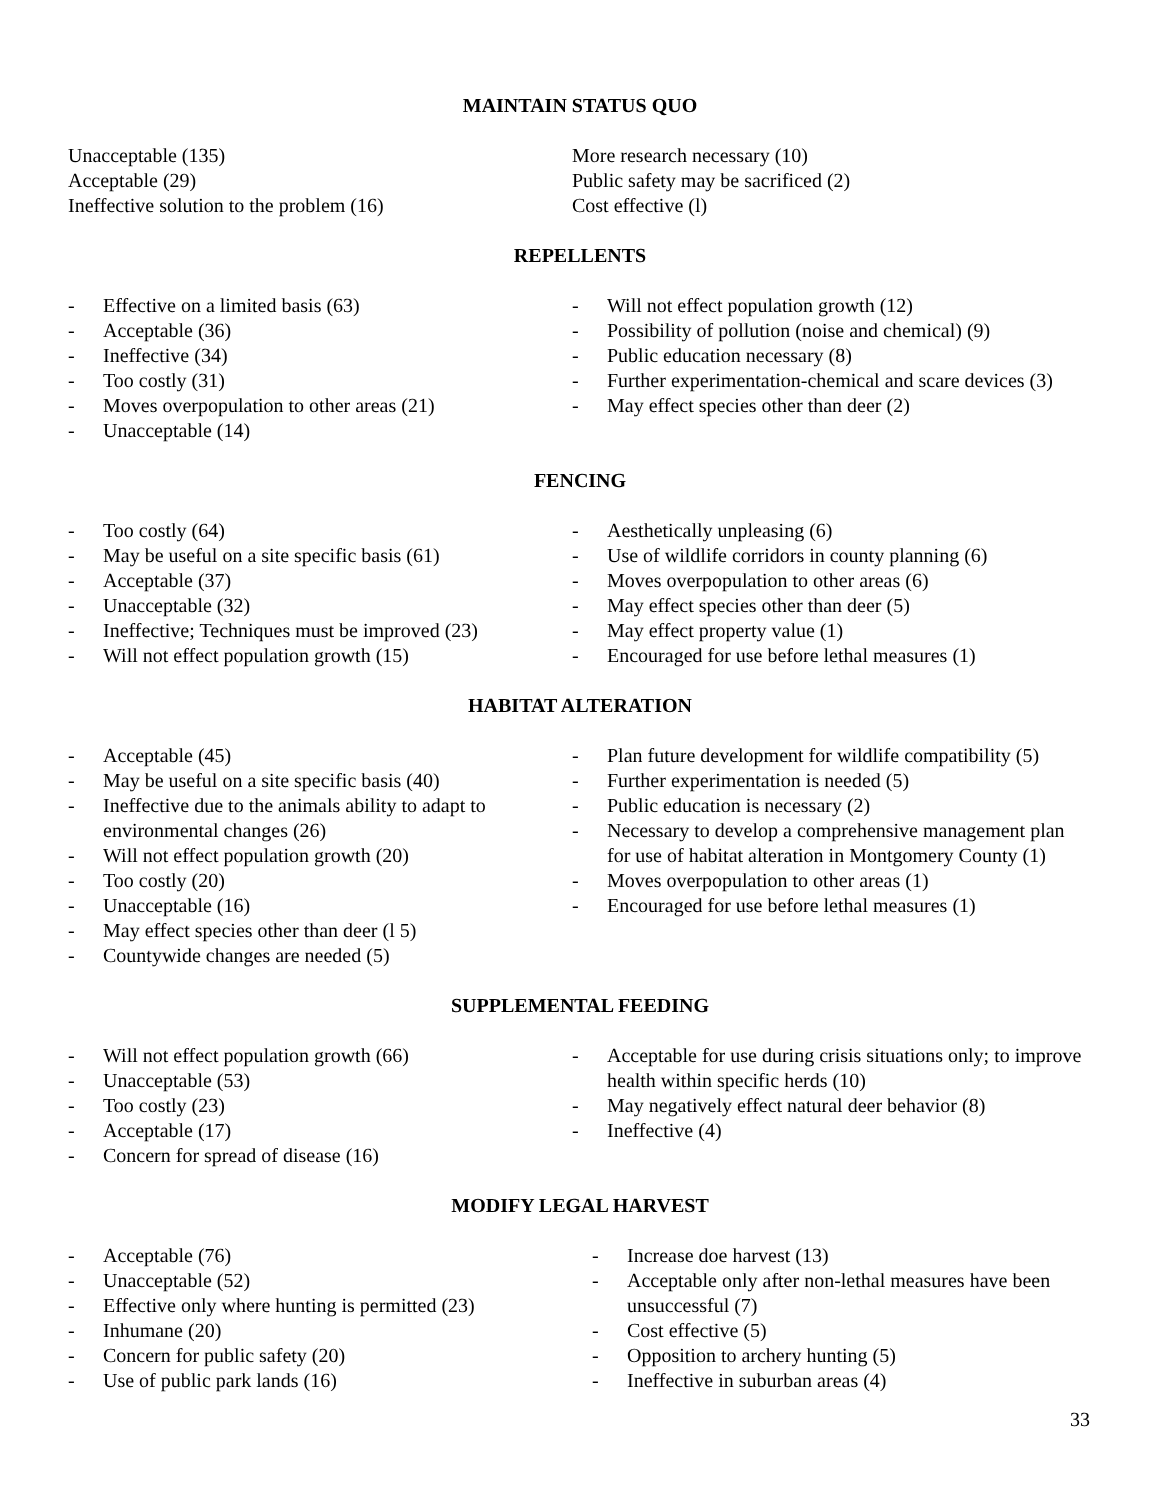MAINTAIN STATUS QUO
Unacceptable (135)
Acceptable (29)
Ineffective solution to the problem (16)
More research necessary (10)
Public safety may be sacrificed (2)
Cost effective (l)
REPELLENTS
- Effective on a limited basis (63)
- Acceptable (36)
- Ineffective (34)
- Too costly (31)
- Moves overpopulation to other areas (21)
- Unacceptable (14)
- Will not effect population growth (12)
- Possibility of pollution (noise and chemical) (9)
- Public education necessary (8)
- Further experimentation-chemical and scare devices (3)
- May effect species other than deer (2)
FENCING
- Too costly (64)
- May be useful on a site specific basis (61)
- Acceptable (37)
- Unacceptable (32)
- Ineffective; Techniques must be improved (23)
- Will not effect population growth (15)
- Aesthetically unpleasing (6)
- Use of wildlife corridors in county planning (6)
- Moves overpopulation to other areas (6)
- May effect species other than deer (5)
- May effect property value (1)
- Encouraged for use before lethal measures (1)
HABITAT ALTERATION
- Acceptable (45)
- May be useful on a site specific basis (40)
- Ineffective due to the animals ability to adapt to environmental changes (26)
- Will not effect population growth (20)
- Too costly (20)
- Unacceptable (16)
- May effect species other than deer (l 5)
- Countywide changes are needed (5)
- Plan future development for wildlife compatibility (5)
- Further experimentation is needed (5)
- Public education is necessary (2)
- Necessary to develop a comprehensive management plan for use of habitat alteration in Montgomery County (1)
- Moves overpopulation to other areas (1)
- Encouraged for use before lethal measures (1)
SUPPLEMENTAL FEEDING
- Will not effect population growth (66)
- Unacceptable (53)
- Too costly (23)
- Acceptable (17)
- Concern for spread of disease (16)
- Acceptable for use during crisis situations only; to improve health within specific herds (10)
- May negatively effect natural deer behavior (8)
- Ineffective (4)
MODIFY LEGAL HARVEST
- Acceptable (76)
- Unacceptable (52)
- Effective only where hunting is permitted (23)
- Inhumane (20)
- Concern for public safety (20)
- Use of public park lands (16)
- Increase doe harvest (13)
- Acceptable only after non-lethal measures have been unsuccessful (7)
- Cost effective (5)
- Opposition to archery hunting (5)
- Ineffective in suburban areas (4)
33